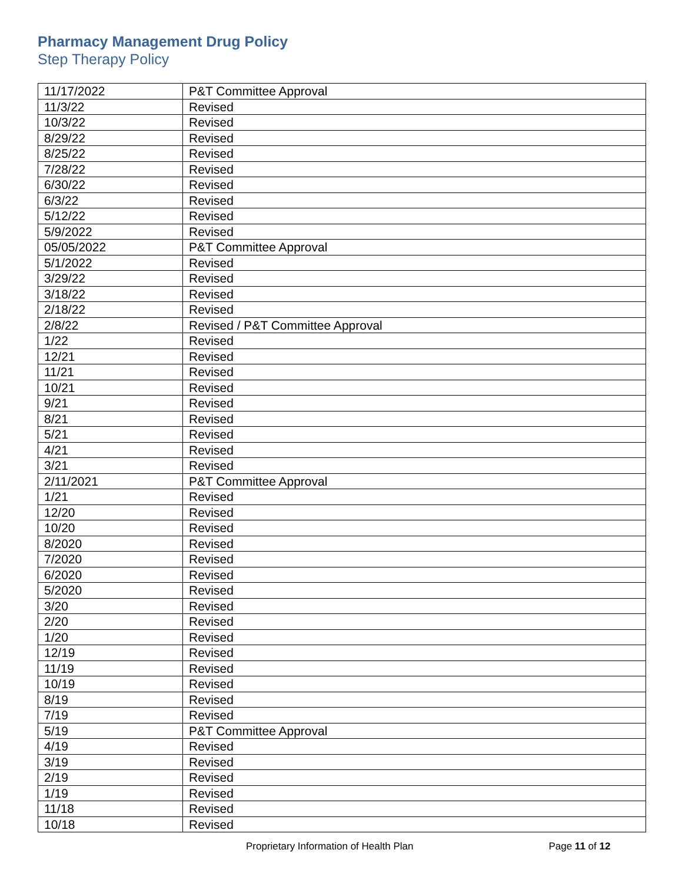Pharmacy Management Drug Policy
Step Therapy Policy
| 11/17/2022 | P&T Committee Approval |
| 11/3/22 | Revised |
| 10/3/22 | Revised |
| 8/29/22 | Revised |
| 8/25/22 | Revised |
| 7/28/22 | Revised |
| 6/30/22 | Revised |
| 6/3/22 | Revised |
| 5/12/22 | Revised |
| 5/9/2022 | Revised |
| 05/05/2022 | P&T Committee Approval |
| 5/1/2022 | Revised |
| 3/29/22 | Revised |
| 3/18/22 | Revised |
| 2/18/22 | Revised |
| 2/8/22 | Revised / P&T Committee Approval |
| 1/22 | Revised |
| 12/21 | Revised |
| 11/21 | Revised |
| 10/21 | Revised |
| 9/21 | Revised |
| 8/21 | Revised |
| 5/21 | Revised |
| 4/21 | Revised |
| 3/21 | Revised |
| 2/11/2021 | P&T Committee Approval |
| 1/21 | Revised |
| 12/20 | Revised |
| 10/20 | Revised |
| 8/2020 | Revised |
| 7/2020 | Revised |
| 6/2020 | Revised |
| 5/2020 | Revised |
| 3/20 | Revised |
| 2/20 | Revised |
| 1/20 | Revised |
| 12/19 | Revised |
| 11/19 | Revised |
| 10/19 | Revised |
| 8/19 | Revised |
| 7/19 | Revised |
| 5/19 | P&T Committee Approval |
| 4/19 | Revised |
| 3/19 | Revised |
| 2/19 | Revised |
| 1/19 | Revised |
| 11/18 | Revised |
| 10/18 | Revised |
Proprietary Information of Health Plan Page 11 of 12